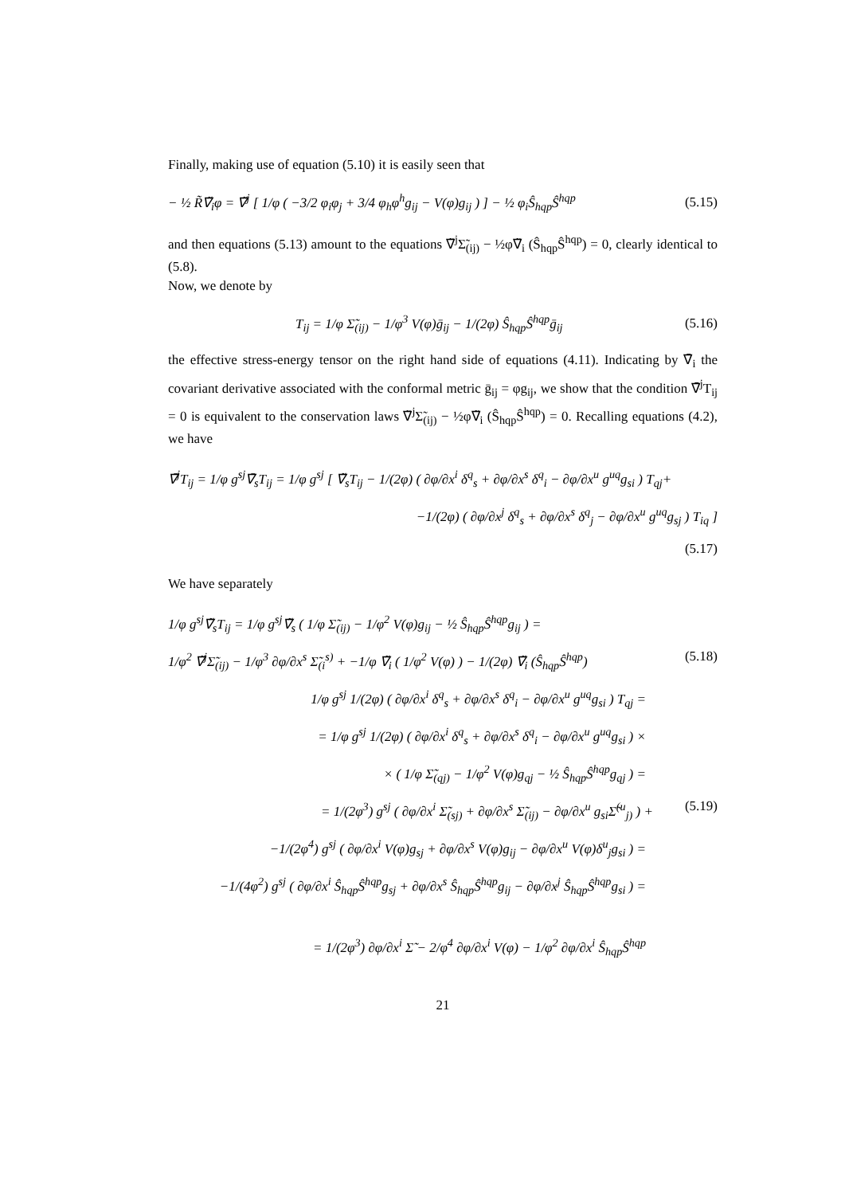Finally, making use of equation (5.10) it is easily seen that
− ½ R̃∇̃<sub>i</sub>φ = ∇̃<sup>j</sup> [ 1/φ ( −3/2 φ<sub>i</sub>φ<sub>j</sub> + 3/4 φ<sub>h</sub>φ<sup>h</sup>g<sub>ij</sub> − V(φ)g<sub>ij</sub> ) ] − ½ φ<sub>i</sub>Ŝ<sub>hqp</sub>Ŝ<sup>hqp</sup> (5.15)
and then equations (5.13) amount to the equations ∇̃<sup>j</sup>Σ̃<sub>(ij)</sub> − ½φ∇̃<sub>i</sub> (Ŝ<sub>hqp</sub>Ŝ<sup>hqp</sup>) = 0, clearly identical to (5.8).
Now, we denote by
T<sub>ij</sub> = 1/φ Σ̃<sub>(ij)</sub> − 1/φ<sup>3</sup> V(φ)ḡ<sub>ij</sub> − 1/(2φ) Ŝ<sub>hqp</sub>Ŝ<sup>hqp</sup>ḡ<sub>ij</sub> (5.16)
the effective stress-energy tensor on the right hand side of equations (4.11). Indicating by ∇̄<sub>i</sub> the covariant derivative associated with the conformal metric ḡ<sub>ij</sub> = φg<sub>ij</sub>, we show that the condition ∇̄<sup>j</sup>T<sub>ij</sub> = 0 is equivalent to the conservation laws ∇̃<sup>j</sup>Σ̃<sub>(ij)</sub> − ½φ∇̃<sub>i</sub> (Ŝ<sub>hqp</sub>Ŝ<sup>hqp</sup>) = 0. Recalling equations (4.2), we have
∇̄<sup>j</sup>T<sub>ij</sub> = 1/φ g<sup>sj</sup>∇̄<sub>s</sub>T<sub>ij</sub> = 1/φ g<sup>sj</sup> [ ∇̃<sub>s</sub>T<sub>ij</sub> − 1/(2φ) ( ∂φ/∂x<sup>i</sup> δ<sup>q</sup><sub>s</sub> + ∂φ/∂x<sup>s</sup> δ<sup>q</sup><sub>i</sub> − ∂φ/∂x<sup>u</sup> g<sup>uq</sup>g<sub>si</sub> ) T<sub>qj</sub>+
−1/(2φ) ( ∂φ/∂x<sup>j</sup> δ<sup>q</sup><sub>s</sub> + ∂φ/∂x<sup>s</sup> δ<sup>q</sup><sub>j</sub> − ∂φ/∂x<sup>u</sup> g<sup>uq</sup>g<sub>sj</sub> ) T<sub>iq</sub> ]
(5.17)
We have separately
1/φ g<sup>sj</sup>∇̃<sub>s</sub>T<sub>ij</sub> = 1/φ g<sup>sj</sup>∇̃<sub>s</sub> ( 1/φ Σ̃<sub>(ij)</sub> − 1/φ<sup>2</sup> V(φ)g<sub>ij</sub> − ½ Ŝ<sub>hqp</sub>Ŝ<sup>hqp</sup>g<sub>ij</sub> ) =
1/φ<sup>2</sup> ∇̃<sup>j</sup>Σ̃<sub>(ij)</sub> − 1/φ<sup>3</sup> ∂φ/∂x<sup>s</sup> Σ̃<sub>(i</sub><sup>s)</sup> + −1/φ ∇̃<sub>i</sub> ( 1/φ<sup>2</sup> V(φ) ) − 1/(2φ) ∇̃<sub>i</sub> (Ŝ<sub>hqp</sub>Ŝ<sup>hqp</sup>) (5.18)
1/φ g<sup>sj</sup> 1/(2φ) ( ∂φ/∂x<sup>i</sup> δ<sup>q</sup><sub>s</sub> + ∂φ/∂x<sup>s</sup> δ<sup>q</sup><sub>i</sub> − ∂φ/∂x<sup>u</sup> g<sup>uq</sup>g<sub>si</sub> ) T<sub>qj</sub> =
= 1/φ g<sup>sj</sup> 1/(2φ) ( ∂φ/∂x<sup>i</sup> δ<sup>q</sup><sub>s</sub> + ∂φ/∂x<sup>s</sup> δ<sup>q</sup><sub>i</sub> − ∂φ/∂x<sup>u</sup> g<sup>uq</sup>g<sub>si</sub> ) ×
× ( 1/φ Σ̃<sub>(qj)</sub> − 1/φ<sup>2</sup> V(φ)g<sub>qj</sub> − ½ Ŝ<sub>hqp</sub>Ŝ<sup>hqp</sup>g<sub>qj</sub> ) =
= 1/(2φ<sup>3</sup>) g<sup>sj</sup> ( ∂φ/∂x<sup>i</sup> Σ̃<sub>(sj)</sub> + ∂φ/∂x<sup>s</sup> Σ̃<sub>(ij)</sub> − ∂φ/∂x<sup>u</sup> g<sub>si</sub>Σ̃<sup>(u</sup><sub>j)</sub> ) + (5.19)
−1/(2φ<sup>4</sup>) g<sup>sj</sup> ( ∂φ/∂x<sup>i</sup> V(φ)g<sub>sj</sub> + ∂φ/∂x<sup>s</sup> V(φ)g<sub>ij</sub> − ∂φ/∂x<sup>u</sup> V(φ)δ<sup>u</sup><sub>j</sub>g<sub>si</sub> ) =
−1/(4φ<sup>2</sup>) g<sup>sj</sup> ( ∂φ/∂x<sup>i</sup> Ŝ<sub>hqp</sub>Ŝ<sup>hqp</sup>g<sub>sj</sub> + ∂φ/∂x<sup>s</sup> Ŝ<sub>hqp</sub>Ŝ<sup>hqp</sup>g<sub>ij</sub> − ∂φ/∂x<sup>j</sup> Ŝ<sub>hqp</sub>Ŝ<sup>hqp</sup>g<sub>si</sub> ) =
= 1/(2φ<sup>3</sup>) ∂φ/∂x<sup>i</sup> Σ̃ − 2/φ<sup>4</sup> ∂φ/∂x<sup>i</sup> V(φ) − 1/φ<sup>2</sup> ∂φ/∂x<sup>i</sup> Ŝ<sub>hqp</sub>Ŝ<sup>hqp</sup>
21